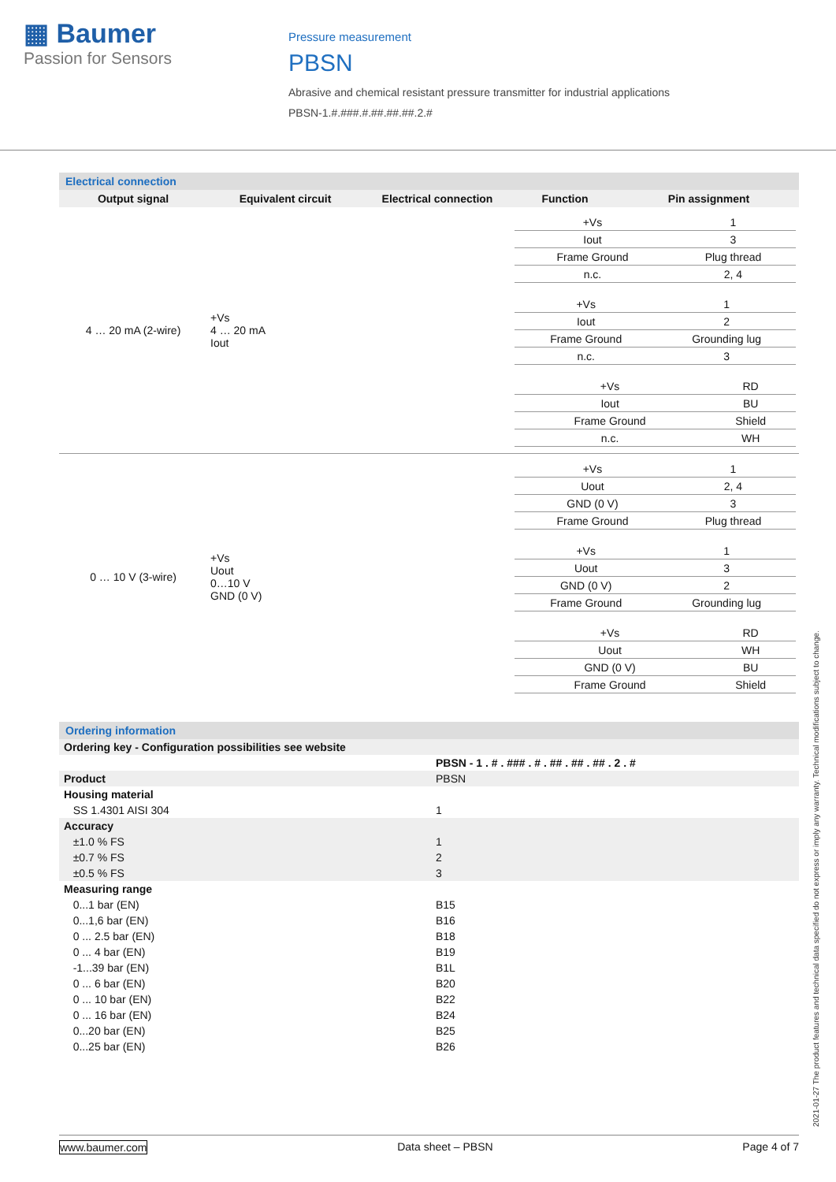▦ Baumer
Passion for Sensors
Pressure measurement
PBSN
Abrasive and chemical resistant pressure transmitter for industrial applications
PBSN-1.#.###.#.##.##.##.2.#
Electrical connection
| Output signal | Equivalent circuit | Electrical connection | Function | Pin assignment |
| --- | --- | --- | --- | --- |
| 4 … 20 mA (2-wire) | +Vs 4 … 20 mA Iout | | / +Vs / 1 / / Iout / 3 / / Frame Ground / Plug thread / / n.c. / 2, 4 / | |
| | | | / +Vs / 1 / / Iout / 2 / / Frame Ground / Grounding lug / / n.c. / 3 / | |
| | | | / +Vs / RD / / Iout / BU / / Frame Ground / Shield / / n.c. / WH / | |
| 0 … 10 V (3-wire) | +Vs Uout 0…10 V GND (0 V) | | / +Vs / 1 / / Uout / 2, 4 / / GND (0 V) / 3 / / Frame Ground / Plug thread / | |
| | | | / +Vs / 1 / / Uout / 3 / / GND (0 V) / 2 / / Frame Ground / Grounding lug / | |
| | | | / +Vs / RD / / Uout / WH / / GND (0 V) / BU / / Frame Ground / Shield / | |
Ordering information
| Ordering key - Configuration possibilities see website | | |
| | PBSN - 1 . # . ### . # . ## . ## . ## . 2 . # | |
| Product | PBSN | |
| Housing material | | |
| SS 1.4301 AISI 304 | 1 | |
| Accuracy | | |
| ±1.0 % FS | 1 | |
| ±0.7 % FS | 2 | |
| ±0.5 % FS | 3 | |
| Measuring range | | |
| 0...1 bar (EN) | B15 | |
| 0...1,6 bar (EN) | B16 | |
| 0 ... 2.5 bar (EN) | B18 | |
| 0 ... 4 bar (EN) | B19 | |
| -1...39 bar (EN) | B1L | |
| 0 ... 6 bar (EN) | B20 | |
| 0 ... 10 bar (EN) | B22 | |
| 0 ... 16 bar (EN) | B24 | |
| 0...20 bar (EN) | B25 | |
| 0...25 bar (EN) | B26 | |
2021-01-27 The product features and technical data specified do not express or imply any warranty. Technical modifications subject to change.
www.baumer.com Data sheet – PBSN Page 4 of 7